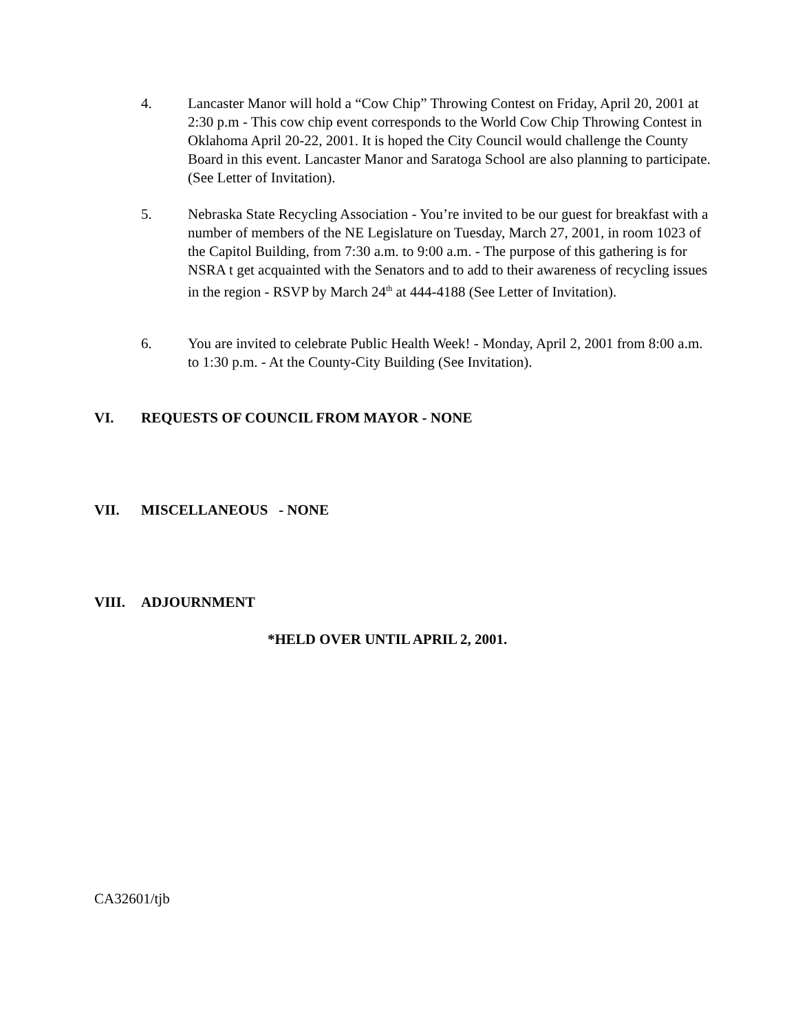4. Lancaster Manor will hold a “Cow Chip” Throwing Contest on Friday, April 20, 2001 at 2:30 p.m - This cow chip event corresponds to the World Cow Chip Throwing Contest in Oklahoma April 20-22, 2001. It is hoped the City Council would challenge the County Board in this event. Lancaster Manor and Saratoga School are also planning to participate. (See Letter of Invitation).
5. Nebraska State Recycling Association - You’re invited to be our guest for breakfast with a number of members of the NE Legislature on Tuesday, March 27, 2001, in room 1023 of the Capitol Building, from 7:30 a.m. to 9:00 a.m. - The purpose of this gathering is for NSRA t get acquainted with the Senators and to add to their awareness of recycling issues in the region - RSVP by March 24<sup>th</sup> at 444-4188 (See Letter of Invitation).
6. You are invited to celebrate Public Health Week! - Monday, April 2, 2001 from 8:00 a.m. to 1:30 p.m. - At the County-City Building (See Invitation).
VI. REQUESTS OF COUNCIL FROM MAYOR - NONE
VII. MISCELLANEOUS - NONE
VIII. ADJOURNMENT
*HELD OVER UNTIL APRIL 2, 2001.
CA32601/tjb